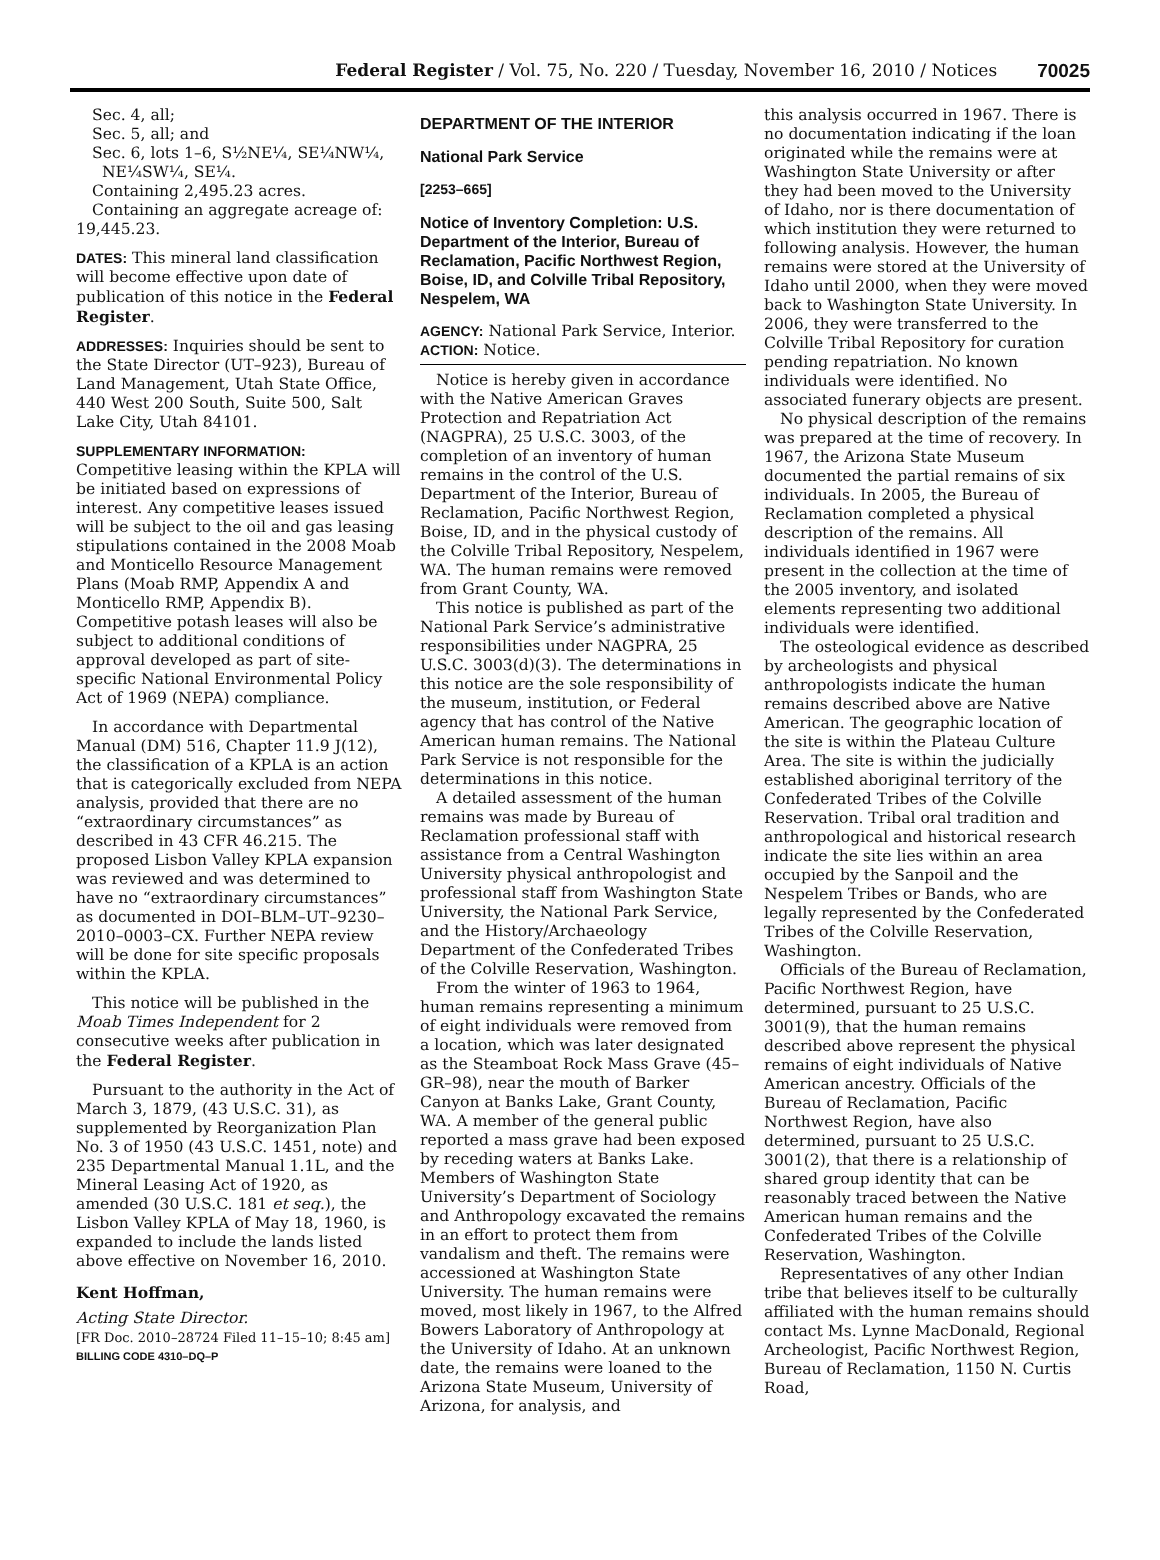Federal Register / Vol. 75, No. 220 / Tuesday, November 16, 2010 / Notices 70025
Sec. 4, all;
Sec. 5, all; and
Sec. 6, lots 1–6, S½NE¼, SE¼NW¼,
NE¼SW¼, SE¼.
Containing 2,495.23 acres.
Containing an aggregate acreage of: 19,445.23.
DATES: This mineral land classification will become effective upon date of publication of this notice in the Federal Register.
ADDRESSES: Inquiries should be sent to the State Director (UT–923), Bureau of Land Management, Utah State Office, 440 West 200 South, Suite 500, Salt Lake City, Utah 84101.
SUPPLEMENTARY INFORMATION:
Competitive leasing within the KPLA will be initiated based on expressions of interest. Any competitive leases issued will be subject to the oil and gas leasing stipulations contained in the 2008 Moab and Monticello Resource Management Plans (Moab RMP, Appendix A and Monticello RMP, Appendix B). Competitive potash leases will also be subject to additional conditions of approval developed as part of site-specific National Environmental Policy Act of 1969 (NEPA) compliance.
In accordance with Departmental Manual (DM) 516, Chapter 11.9 J(12), the classification of a KPLA is an action that is categorically excluded from NEPA analysis, provided that there are no “extraordinary circumstances” as described in 43 CFR 46.215. The proposed Lisbon Valley KPLA expansion was reviewed and was determined to have no “extraordinary circumstances” as documented in DOI–BLM–UT–9230–2010–0003–CX. Further NEPA review will be done for site specific proposals within the KPLA.
This notice will be published in the Moab Times Independent for 2 consecutive weeks after publication in the Federal Register.
Pursuant to the authority in the Act of March 3, 1879, (43 U.S.C. 31), as supplemented by Reorganization Plan No. 3 of 1950 (43 U.S.C. 1451, note) and 235 Departmental Manual 1.1L, and the Mineral Leasing Act of 1920, as amended (30 U.S.C. 181 et seq.), the Lisbon Valley KPLA of May 18, 1960, is expanded to include the lands listed above effective on November 16, 2010.
Kent Hoffman,
Acting State Director.
[FR Doc. 2010–28724 Filed 11–15–10; 8:45 am]
BILLING CODE 4310–DQ–P
DEPARTMENT OF THE INTERIOR
National Park Service
[2253–665]
Notice of Inventory Completion: U.S. Department of the Interior, Bureau of Reclamation, Pacific Northwest Region, Boise, ID, and Colville Tribal Repository, Nespelem, WA
AGENCY: National Park Service, Interior.
ACTION: Notice.
Notice is hereby given in accordance with the Native American Graves Protection and Repatriation Act (NAGPRA), 25 U.S.C. 3003, of the completion of an inventory of human remains in the control of the U.S. Department of the Interior, Bureau of Reclamation, Pacific Northwest Region, Boise, ID, and in the physical custody of the Colville Tribal Repository, Nespelem, WA. The human remains were removed from Grant County, WA.
This notice is published as part of the National Park Service’s administrative responsibilities under NAGPRA, 25 U.S.C. 3003(d)(3). The determinations in this notice are the sole responsibility of the museum, institution, or Federal agency that has control of the Native American human remains. The National Park Service is not responsible for the determinations in this notice.
A detailed assessment of the human remains was made by Bureau of Reclamation professional staff with assistance from a Central Washington University physical anthropologist and professional staff from Washington State University, the National Park Service, and the History/Archaeology Department of the Confederated Tribes of the Colville Reservation, Washington.
From the winter of 1963 to 1964, human remains representing a minimum of eight individuals were removed from a location, which was later designated as the Steamboat Rock Mass Grave (45–GR–98), near the mouth of Barker Canyon at Banks Lake, Grant County, WA. A member of the general public reported a mass grave had been exposed by receding waters at Banks Lake. Members of Washington State University’s Department of Sociology and Anthropology excavated the remains in an effort to protect them from vandalism and theft. The remains were accessioned at Washington State University. The human remains were moved, most likely in 1967, to the Alfred Bowers Laboratory of Anthropology at the University of Idaho. At an unknown date, the remains were loaned to the Arizona State Museum, University of Arizona, for analysis, and
this analysis occurred in 1967. There is no documentation indicating if the loan originated while the remains were at Washington State University or after they had been moved to the University of Idaho, nor is there documentation of which institution they were returned to following analysis. However, the human remains were stored at the University of Idaho until 2000, when they were moved back to Washington State University. In 2006, they were transferred to the Colville Tribal Repository for curation pending repatriation. No known individuals were identified. No associated funerary objects are present.
No physical description of the remains was prepared at the time of recovery. In 1967, the Arizona State Museum documented the partial remains of six individuals. In 2005, the Bureau of Reclamation completed a physical description of the remains. All individuals identified in 1967 were present in the collection at the time of the 2005 inventory, and isolated elements representing two additional individuals were identified.
The osteological evidence as described by archeologists and physical anthropologists indicate the human remains described above are Native American. The geographic location of the site is within the Plateau Culture Area. The site is within the judicially established aboriginal territory of the Confederated Tribes of the Colville Reservation. Tribal oral tradition and anthropological and historical research indicate the site lies within an area occupied by the Sanpoil and the Nespelem Tribes or Bands, who are legally represented by the Confederated Tribes of the Colville Reservation, Washington.
Officials of the Bureau of Reclamation, Pacific Northwest Region, have determined, pursuant to 25 U.S.C. 3001(9), that the human remains described above represent the physical remains of eight individuals of Native American ancestry. Officials of the Bureau of Reclamation, Pacific Northwest Region, have also determined, pursuant to 25 U.S.C. 3001(2), that there is a relationship of shared group identity that can be reasonably traced between the Native American human remains and the Confederated Tribes of the Colville Reservation, Washington.
Representatives of any other Indian tribe that believes itself to be culturally affiliated with the human remains should contact Ms. Lynne MacDonald, Regional Archeologist, Pacific Northwest Region, Bureau of Reclamation, 1150 N. Curtis Road,